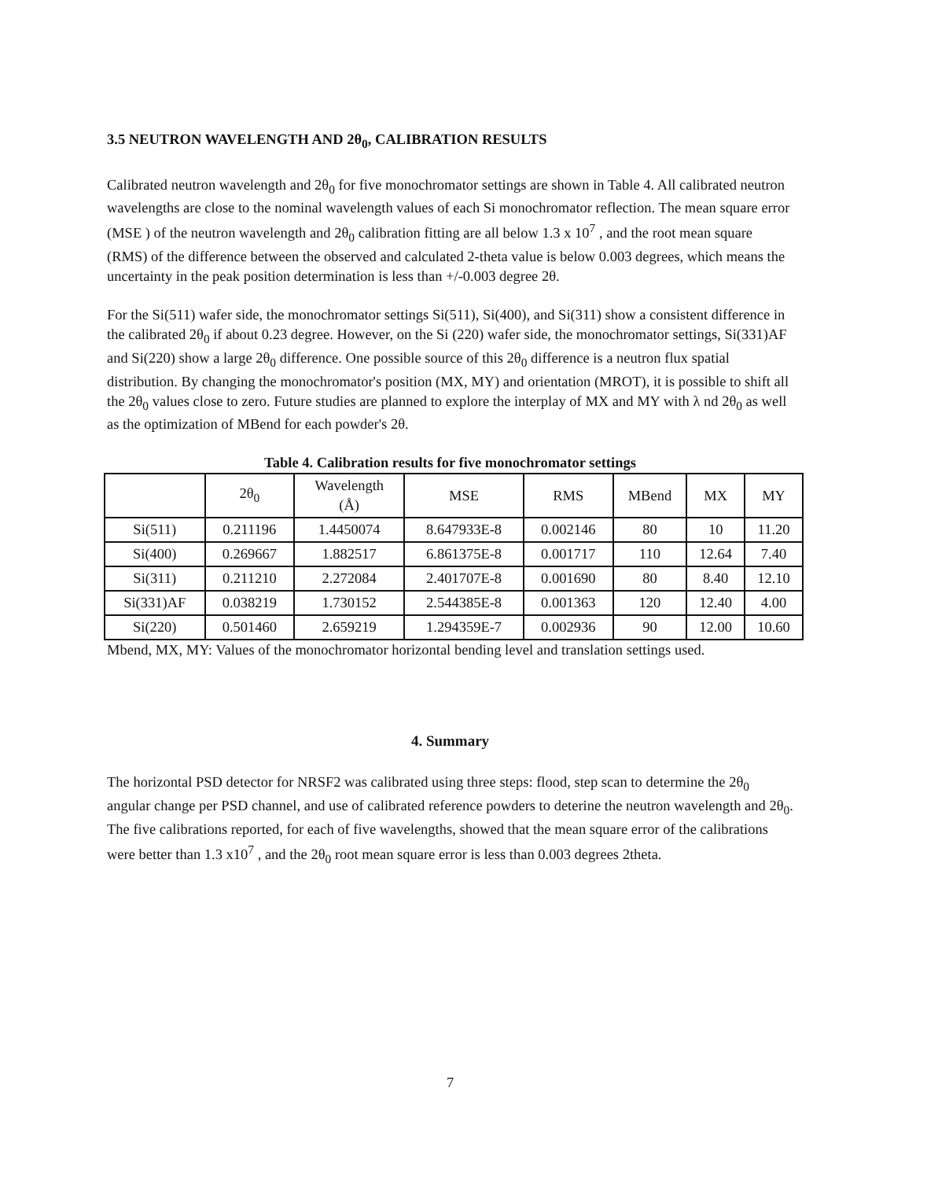3.5 NEUTRON WAVELENGTH AND 2θ<sub>0</sub>, CALIBRATION RESULTS
Calibrated neutron wavelength and 2θ<sub>0</sub> for five monochromator settings are shown in Table 4. All calibrated neutron wavelengths are close to the nominal wavelength values of each Si monochromator reflection. The mean square error (MSE ) of the neutron wavelength and 2θ<sub>0</sub> calibration fitting are all below 1.3 x 10<sup>7</sup> , and the root mean square (RMS) of the difference between the observed and calculated 2-theta value is below 0.003 degrees, which means the uncertainty in the peak position determination is less than +/-0.003 degree 2θ.
For the Si(511) wafer side, the monochromator settings Si(511), Si(400), and Si(311) show a consistent difference in the calibrated 2θ<sub>0</sub> if about 0.23 degree. However, on the Si (220) wafer side, the monochromator settings, Si(331)AF and Si(220) show a large 2θ<sub>0</sub> difference. One possible source of this 2θ<sub>0</sub> difference is a neutron flux spatial distribution. By changing the monochromator's position (MX, MY) and orientation (MROT), it is possible to shift all the 2θ<sub>0</sub> values close to zero. Future studies are planned to explore the interplay of MX and MY with λ nd 2θ<sub>0</sub> as well as the optimization of MBend for each powder's 2θ.
Table 4. Calibration results for five monochromator settings
| | 2θ<sub>0</sub> | Wavelength (Å) | MSE | RMS | MBend | MX | MY |
| --- | --- | --- | --- | --- | --- | --- | --- |
| Si(511) | 0.211196 | 1.4450074 | 8.647933E-8 | 0.002146 | 80 | 10 | 11.20 |
| Si(400) | 0.269667 | 1.882517 | 6.861375E-8 | 0.001717 | 110 | 12.64 | 7.40 |
| Si(311) | 0.211210 | 2.272084 | 2.401707E-8 | 0.001690 | 80 | 8.40 | 12.10 |
| Si(331)AF | 0.038219 | 1.730152 | 2.544385E-8 | 0.001363 | 120 | 12.40 | 4.00 |
| Si(220) | 0.501460 | 2.659219 | 1.294359E-7 | 0.002936 | 90 | 12.00 | 10.60 |
Mbend, MX, MY: Values of the monochromator horizontal bending level and translation settings used.
4. Summary
The horizontal PSD detector for NRSF2 was calibrated using three steps: flood, step scan to determine the 2θ<sub>0</sub> angular change per PSD channel, and use of calibrated reference powders to deterine the neutron wavelength and 2θ<sub>0</sub>. The five calibrations reported, for each of five wavelengths, showed that the mean square error of the calibrations were better than 1.3 x10<sup>7</sup> , and the 2θ<sub>0</sub> root mean square error is less than 0.003 degrees 2theta.
7